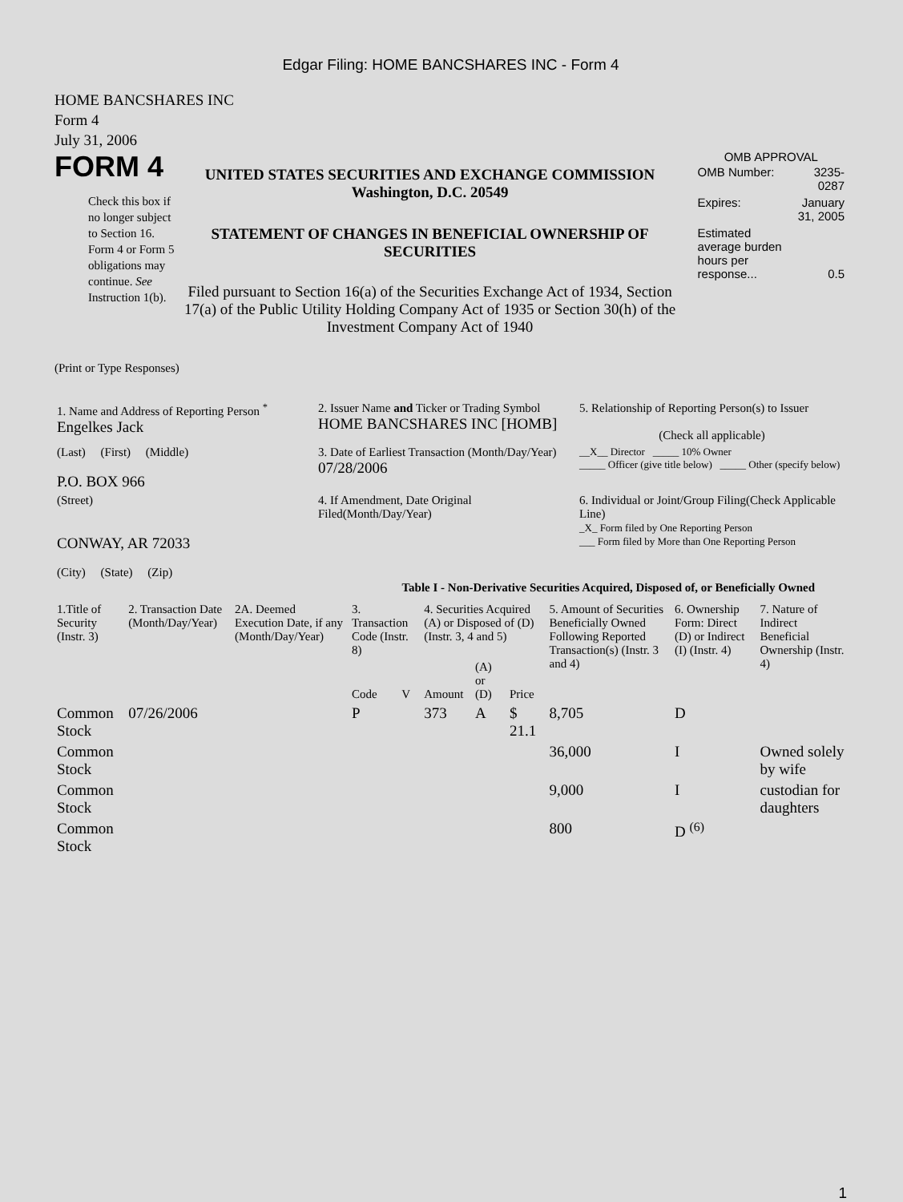Edgar Filing: HOME BANCSHARES INC - Form 4
HOME BANCSHARES INC
Form 4
July 31, 2006
FORM 4
Check this box if no longer subject to Section 16. Form 4 or Form 5 obligations may continue. See Instruction 1(b).
UNITED STATES SECURITIES AND EXCHANGE COMMISSION
Washington, D.C. 20549
STATEMENT OF CHANGES IN BENEFICIAL OWNERSHIP OF SECURITIES
Filed pursuant to Section 16(a) of the Securities Exchange Act of 1934, Section 17(a) of the Public Utility Holding Company Act of 1935 or Section 30(h) of the Investment Company Act of 1940
OMB APPROVAL
| OMB Number: | 3235-0287 |
| Expires: | January 31, 2005 |
| Estimated average burden hours per response... | 0.5 |
(Print or Type Responses)
| 1. Name and Address of Reporting Person <sup>*</sup> Engelkes Jack | 2. Issuer Name and Ticker or Trading Symbol HOME BANCSHARES INC [HOMB] | 5. Relationship of Reporting Person(s) to Issuer (Check all applicable) |
| (Last) (First) (Middle) P.O. BOX 966 | 3. Date of Earliest Transaction (Month/Day/Year) 07/28/2006 | __X__ Director _____ 10% Owner _____ Officer (give title below) _____ Other (specify below) |
| (Street) CONWAY, AR 72033 (City) (State) (Zip) | 4. If Amendment, Date Original Filed(Month/Day/Year) | 6. Individual or Joint/Group Filing(Check Applicable Line) _X_ Form filed by One Reporting Person ___ Form filed by More than One Reporting Person |
Table I - Non-Derivative Securities Acquired, Disposed of, or Beneficially Owned
| 1.Title of Security (Instr. 3) | 2. Transaction Date (Month/Day/Year) | 2A. Deemed Execution Date, if any (Month/Day/Year) | 3. Transaction Code (Instr. 8) | | 4. Securities Acquired (A) or Disposed of (D) (Instr. 3, 4 and 5) | | | 5. Amount of Securities Beneficially Owned Following Reported Transaction(s) (Instr. 3 and 4) | 6. Ownership Form: Direct (D) or Indirect (I) (Instr. 4) | 7. Nature of Indirect Beneficial Ownership (Instr. 4) |
| --- | --- | --- | --- | --- | --- | --- | --- | --- | --- | --- |
| | | | Code | V | Amount | (A) or (D) | Price | | | |
| Common Stock | 07/26/2006 | | P | | 373 | A | $ 21.1 | 8,705 | D | |
| Common Stock | | | | | | | | 36,000 | I | Owned solely by wife |
| Common Stock | | | | | | | | 9,000 | I | custodian for daughters |
| Common Stock | | | | | | | | 800 | D <sup>(6)</sup> | |
1